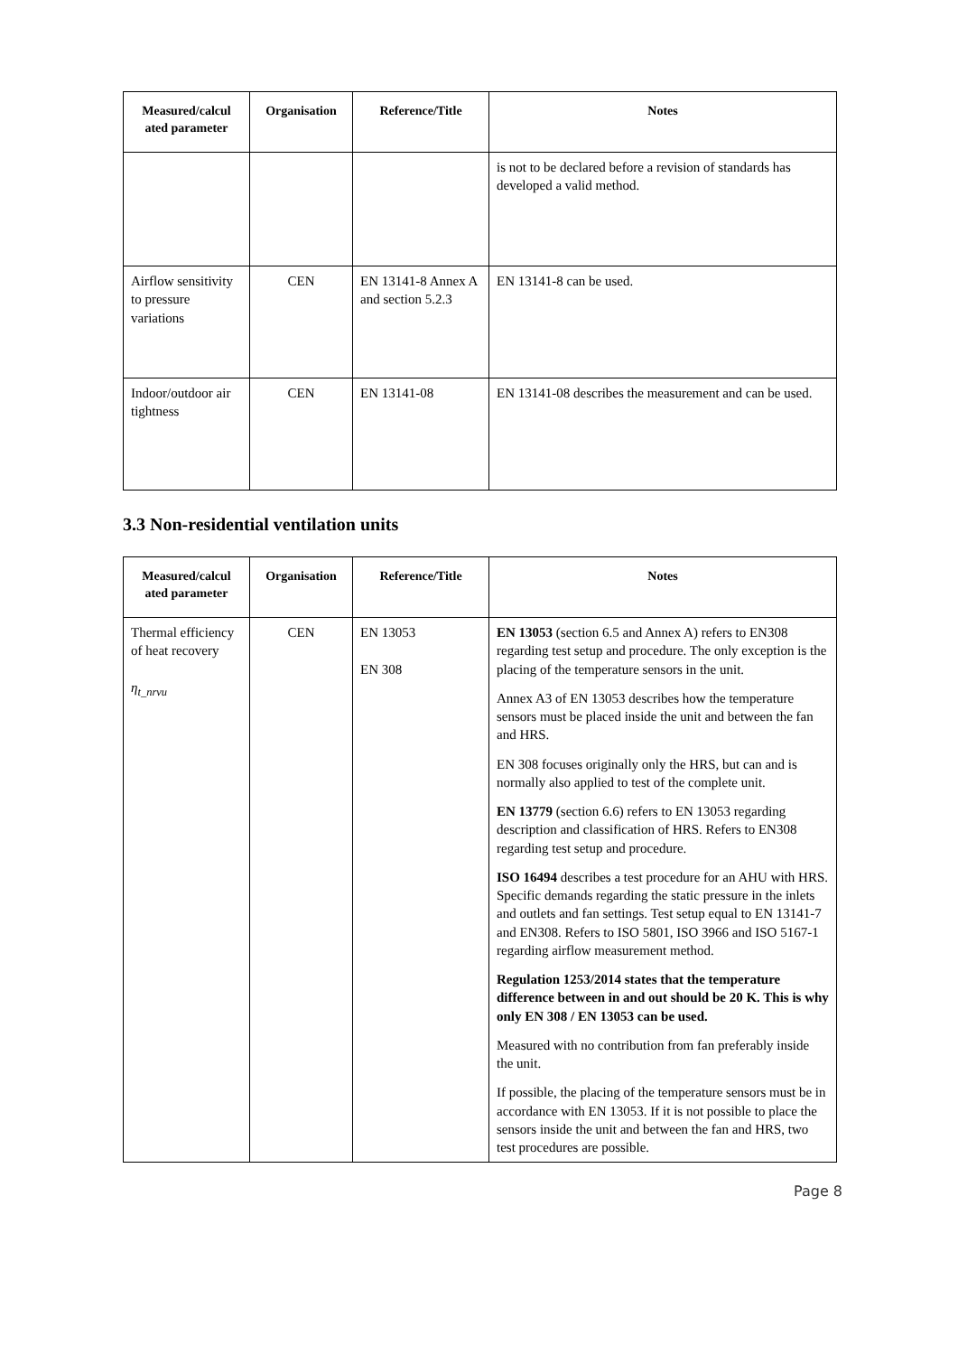| Measured/calcul ated parameter | Organisation | Reference/Title | Notes |
| --- | --- | --- | --- |
| | | | is not to be declared before a revision of standards has developed a valid method. |
| Airflow sensitivity to pressure variations | CEN | EN 13141-8 Annex A and section 5.2.3 | EN 13141-8 can be used. |
| Indoor/outdoor air tightness | CEN | EN 13141-08 | EN 13141-08 describes the measurement and can be used. |
3.3 Non-residential ventilation units
| Measured/calcul ated parameter | Organisation | Reference/Title | Notes |
| --- | --- | --- | --- |
| Thermal efficiency of heat recovery η<sub>t_nrvu</sub> | CEN | EN 13053 EN 308 | EN 13053 (section 6.5 and Annex A) refers to EN308 regarding test setup and procedure. The only exception is the placing of the temperature sensors in the unit. Annex A3 of EN 13053 describes how the temperature sensors must be placed inside the unit and between the fan and HRS. EN 308 focuses originally only the HRS, but can and is normally also applied to test of the complete unit. EN 13779 (section 6.6) refers to EN 13053 regarding description and classification of HRS. Refers to EN308 regarding test setup and procedure. ISO 16494 describes a test procedure for an AHU with HRS. Specific demands regarding the static pressure in the inlets and outlets and fan settings. Test setup equal to EN 13141-7 and EN308. Refers to ISO 5801, ISO 3966 and ISO 5167-1 regarding airflow measurement method. Regulation 1253/2014 states that the temperature difference between in and out should be 20 K. This is why only EN 308 / EN 13053 can be used. Measured with no contribution from fan preferably inside the unit. If possible, the placing of the temperature sensors must be in accordance with EN 13053. If it is not possible to place the sensors inside the unit and between the fan and HRS, two test procedures are possible. |
Page 8